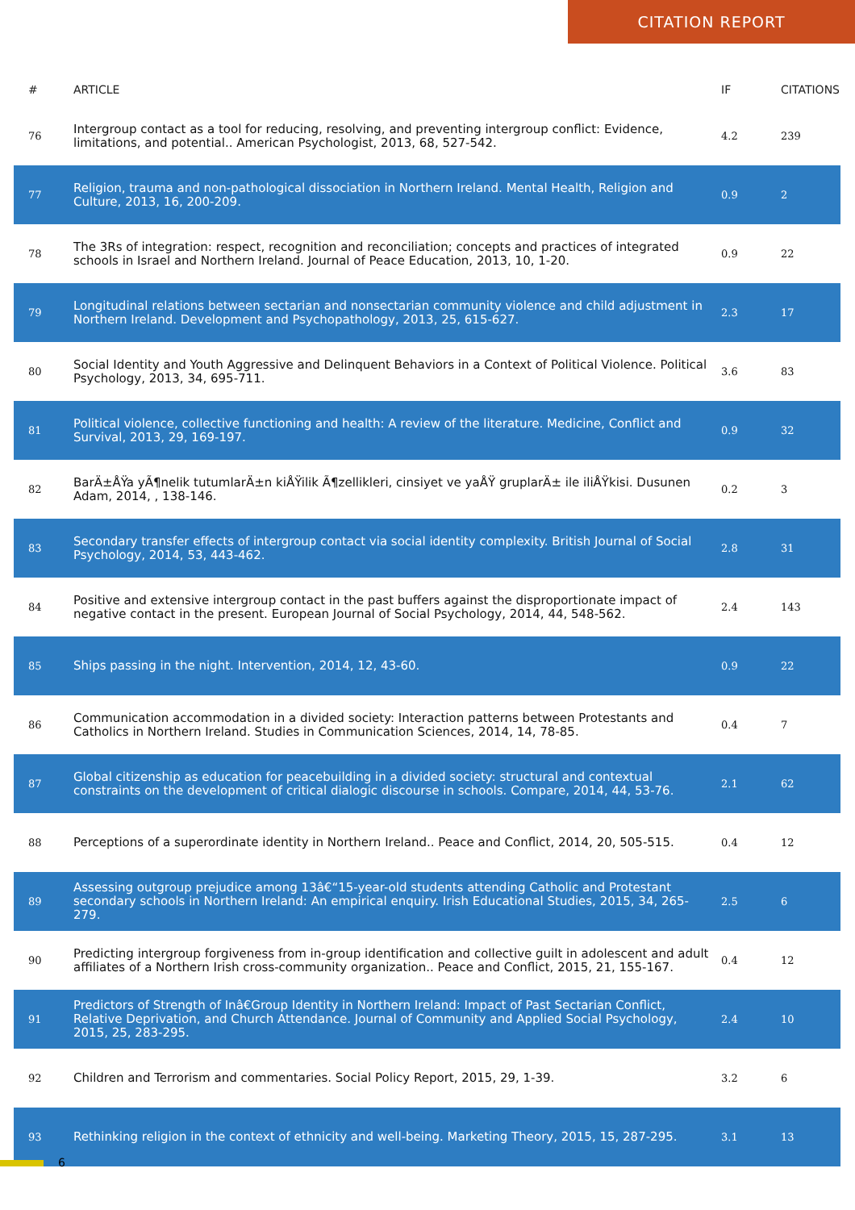CITATION REPORT
| # | ARTICLE | IF | CITATIONS |
| --- | --- | --- | --- |
| 76 | Intergroup contact as a tool for reducing, resolving, and preventing intergroup conflict: Evidence, limitations, and potential.. American Psychologist, 2013, 68, 527-542. | 4.2 | 239 |
| 77 | Religion, trauma and non-pathological dissociation in Northern Ireland. Mental Health, Religion and Culture, 2013, 16, 200-209. | 0.9 | 2 |
| 78 | The 3Rs of integration: respect, recognition and reconciliation; concepts and practices of integrated schools in Israel and Northern Ireland. Journal of Peace Education, 2013, 10, 1-20. | 0.9 | 22 |
| 79 | Longitudinal relations between sectarian and nonsectarian community violence and child adjustment in Northern Ireland. Development and Psychopathology, 2013, 25, 615-627. | 2.3 | 17 |
| 80 | Social Identity and Youth Aggressive and Delinquent Behaviors in a Context of Political Violence. Political Psychology, 2013, 34, 695-711. | 3.6 | 83 |
| 81 | Political violence, collective functioning and health: A review of the literature. Medicine, Conflict and Survival, 2013, 29, 169-197. | 0.9 | 32 |
| 82 | BarÄ±ÅŸa yÃ¶nelik tutumlarÄ±n kiÅŸilik Ã¶zellikleri, cinsiyet ve yaÅŸ gruplarÄ± ile iliÅŸkisi. Dusunen Adam, 2014, , 138-146. | 0.2 | 3 |
| 83 | Secondary transfer effects of intergroup contact via social identity complexity. British Journal of Social Psychology, 2014, 53, 443-462. | 2.8 | 31 |
| 84 | Positive and extensive intergroup contact in the past buffers against the disproportionate impact of negative contact in the present. European Journal of Social Psychology, 2014, 44, 548-562. | 2.4 | 143 |
| 85 | Ships passing in the night. Intervention, 2014, 12, 43-60. | 0.9 | 22 |
| 86 | Communication accommodation in a divided society: Interaction patterns between Protestants and Catholics in Northern Ireland. Studies in Communication Sciences, 2014, 14, 78-85. | 0.4 | 7 |
| 87 | Global citizenship as education for peacebuilding in a divided society: structural and contextual constraints on the development of critical dialogic discourse in schools. Compare, 2014, 44, 53-76. | 2.1 | 62 |
| 88 | Perceptions of a superordinate identity in Northern Ireland.. Peace and Conflict, 2014, 20, 505-515. | 0.4 | 12 |
| 89 | Assessing outgroup prejudice among 13â€“15-year-old students attending Catholic and Protestant secondary schools in Northern Ireland: An empirical enquiry. Irish Educational Studies, 2015, 34, 265-279. | 2.5 | 6 |
| 90 | Predicting intergroup forgiveness from in-group identification and collective guilt in adolescent and adult affiliates of a Northern Irish cross-community organization.. Peace and Conflict, 2015, 21, 155-167. | 0.4 | 12 |
| 91 | Predictors of Strength of Inâ€Group Identity in Northern Ireland: Impact of Past Sectarian Conflict, Relative Deprivation, and Church Attendance. Journal of Community and Applied Social Psychology, 2015, 25, 283-295. | 2.4 | 10 |
| 92 | Children and Terrorism and commentaries. Social Policy Report, 2015, 29, 1-39. | 3.2 | 6 |
| 93 | Rethinking religion in the context of ethnicity and well-being. Marketing Theory, 2015, 15, 287-295. | 3.1 | 13 |
6